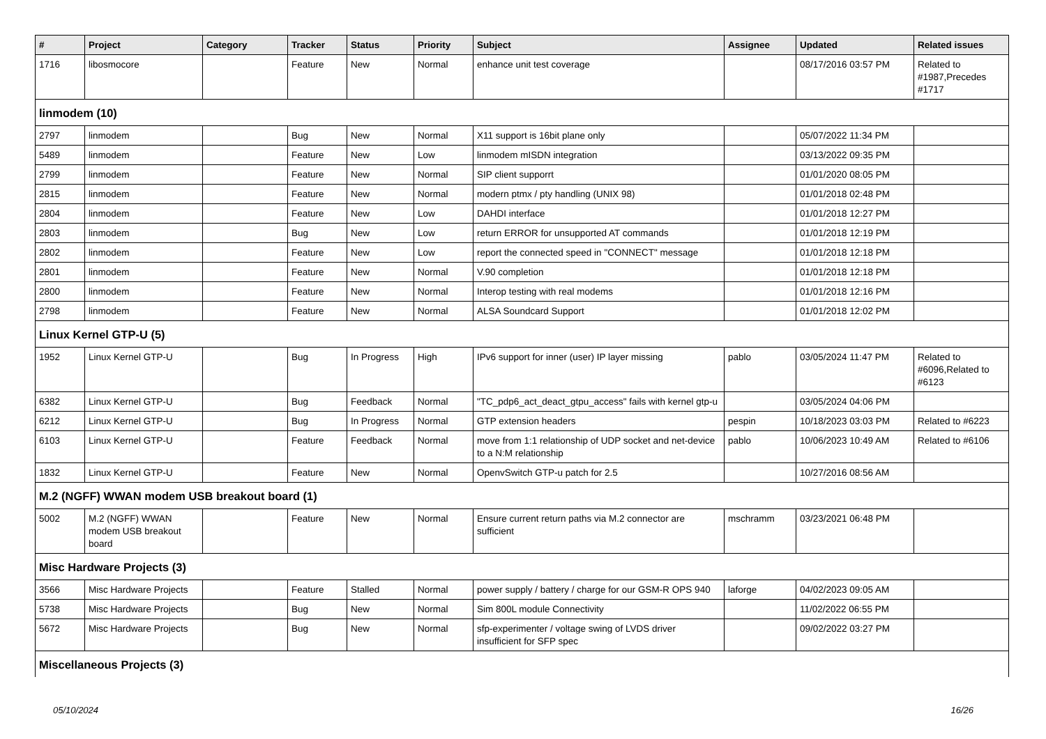| # | Project | Category | Tracker | Status | Priority | Subject | Assignee | Updated | Related issues |
| --- | --- | --- | --- | --- | --- | --- | --- | --- | --- |
| 1716 | libosmocore | | Feature | New | Normal | enhance unit test coverage | | 08/17/2016 03:57 PM | Related to #1987,Precedes #1717 |
| linmodem (10) | | | | | | | | | |
| 2797 | linmodem | | Bug | New | Normal | X11 support is 16bit plane only | | 05/07/2022 11:34 PM | |
| 5489 | linmodem | | Feature | New | Low | linmodem mISDN integration | | 03/13/2022 09:35 PM | |
| 2799 | linmodem | | Feature | New | Normal | SIP client supporrt | | 01/01/2020 08:05 PM | |
| 2815 | linmodem | | Feature | New | Normal | modern ptmx / pty handling (UNIX 98) | | 01/01/2018 02:48 PM | |
| 2804 | linmodem | | Feature | New | Low | DAHDI interface | | 01/01/2018 12:27 PM | |
| 2803 | linmodem | | Bug | New | Low | return ERROR for unsupported AT commands | | 01/01/2018 12:19 PM | |
| 2802 | linmodem | | Feature | New | Low | report the connected speed in "CONNECT" message | | 01/01/2018 12:18 PM | |
| 2801 | linmodem | | Feature | New | Normal | V.90 completion | | 01/01/2018 12:18 PM | |
| 2800 | linmodem | | Feature | New | Normal | Interop testing with real modems | | 01/01/2018 12:16 PM | |
| 2798 | linmodem | | Feature | New | Normal | ALSA Soundcard Support | | 01/01/2018 12:02 PM | |
| Linux Kernel GTP-U (5) | | | | | | | | | |
| 1952 | Linux Kernel GTP-U | | Bug | In Progress | High | IPv6 support for inner (user) IP layer missing | pablo | 03/05/2024 11:47 PM | Related to #6096,Related to #6123 |
| 6382 | Linux Kernel GTP-U | | Bug | Feedback | Normal | "TC_pdp6_act_deact_gtpu_access" fails with kernel gtp-u | | 03/05/2024 04:06 PM | |
| 6212 | Linux Kernel GTP-U | | Bug | In Progress | Normal | GTP extension headers | pespin | 10/18/2023 03:03 PM | Related to #6223 |
| 6103 | Linux Kernel GTP-U | | Feature | Feedback | Normal | move from 1:1 relationship of UDP socket and net-device to a N:M relationship | pablo | 10/06/2023 10:49 AM | Related to #6106 |
| 1832 | Linux Kernel GTP-U | | Feature | New | Normal | OpenvSwitch GTP-u patch for 2.5 | | 10/27/2016 08:56 AM | |
| M.2 (NGFF) WWAN modem USB breakout board (1) | | | | | | | | | |
| 5002 | M.2 (NGFF) WWAN modem USB breakout board | | Feature | New | Normal | Ensure current return paths via M.2 connector are sufficient | mschramm | 03/23/2021 06:48 PM | |
| Misc Hardware Projects (3) | | | | | | | | | |
| 3566 | Misc Hardware Projects | | Feature | Stalled | Normal | power supply / battery / charge for our GSM-R OPS 940 | laforge | 04/02/2023 09:05 AM | |
| 5738 | Misc Hardware Projects | | Bug | New | Normal | Sim 800L module Connectivity | | 11/02/2022 06:55 PM | |
| 5672 | Misc Hardware Projects | | Bug | New | Normal | sfp-experimenter / voltage swing of LVDS driver insufficient for SFP spec | | 09/02/2022 03:27 PM | |
| Miscellaneous Projects (3) | | | | | | | | | |
05/10/2024 16/26